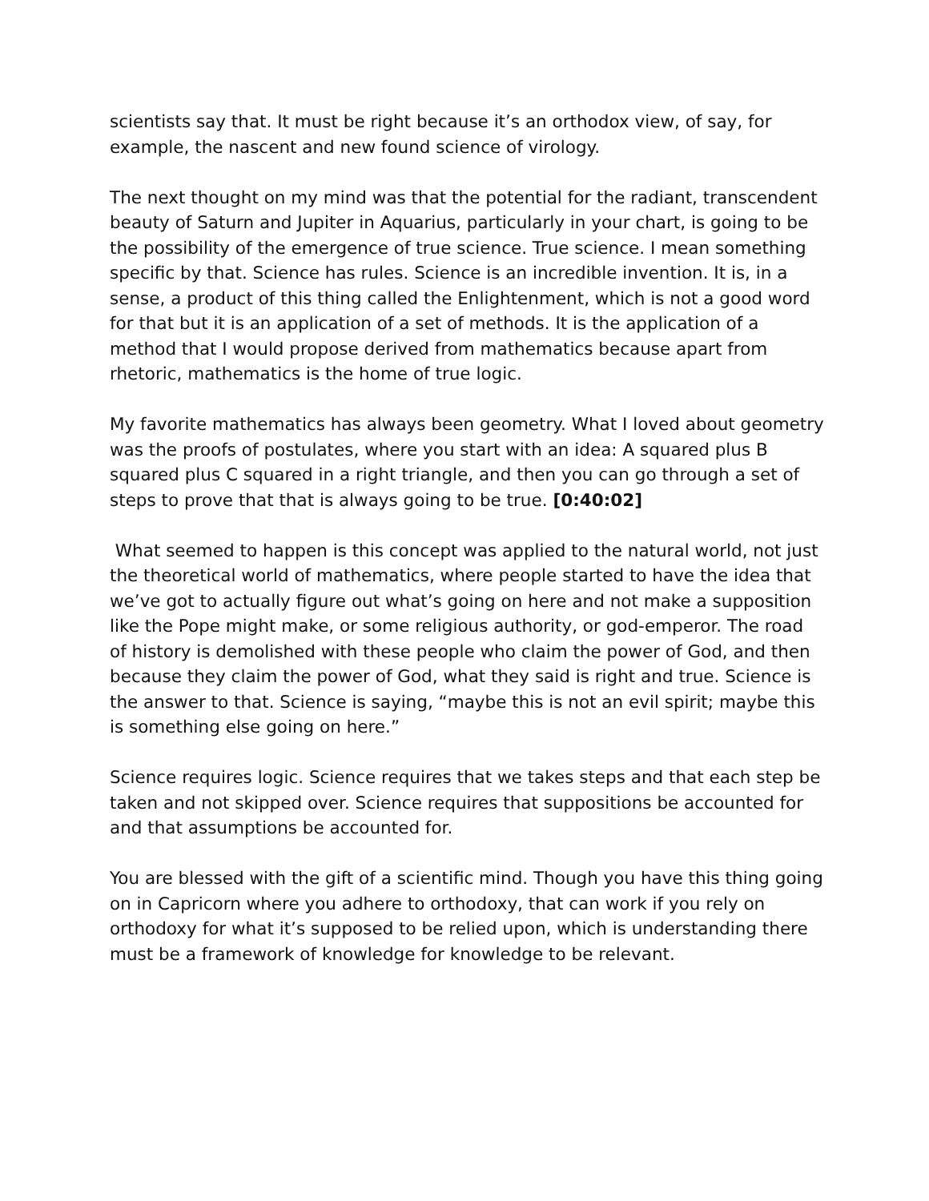scientists say that. It must be right because it’s an orthodox view, of say, for example, the nascent and new found science of virology.
The next thought on my mind was that the potential for the radiant, transcendent beauty of Saturn and Jupiter in Aquarius, particularly in your chart, is going to be the possibility of the emergence of true science. True science. I mean something specific by that. Science has rules. Science is an incredible invention. It is, in a sense, a product of this thing called the Enlightenment, which is not a good word for that but it is an application of a set of methods. It is the application of a method that I would propose derived from mathematics because apart from rhetoric, mathematics is the home of true logic.
My favorite mathematics has always been geometry. What I loved about geometry was the proofs of postulates, where you start with an idea: A squared plus B squared plus C squared in a right triangle, and then you can go through a set of steps to prove that that is always going to be true. [0:40:02]
What seemed to happen is this concept was applied to the natural world, not just the theoretical world of mathematics, where people started to have the idea that we’ve got to actually figure out what’s going on here and not make a supposition like the Pope might make, or some religious authority, or god-emperor. The road of history is demolished with these people who claim the power of God, and then because they claim the power of God, what they said is right and true. Science is the answer to that. Science is saying, “maybe this is not an evil spirit; maybe this is something else going on here.”
Science requires logic. Science requires that we takes steps and that each step be taken and not skipped over. Science requires that suppositions be accounted for and that assumptions be accounted for.
You are blessed with the gift of a scientific mind. Though you have this thing going on in Capricorn where you adhere to orthodoxy, that can work if you rely on orthodoxy for what it’s supposed to be relied upon, which is understanding there must be a framework of knowledge for knowledge to be relevant.